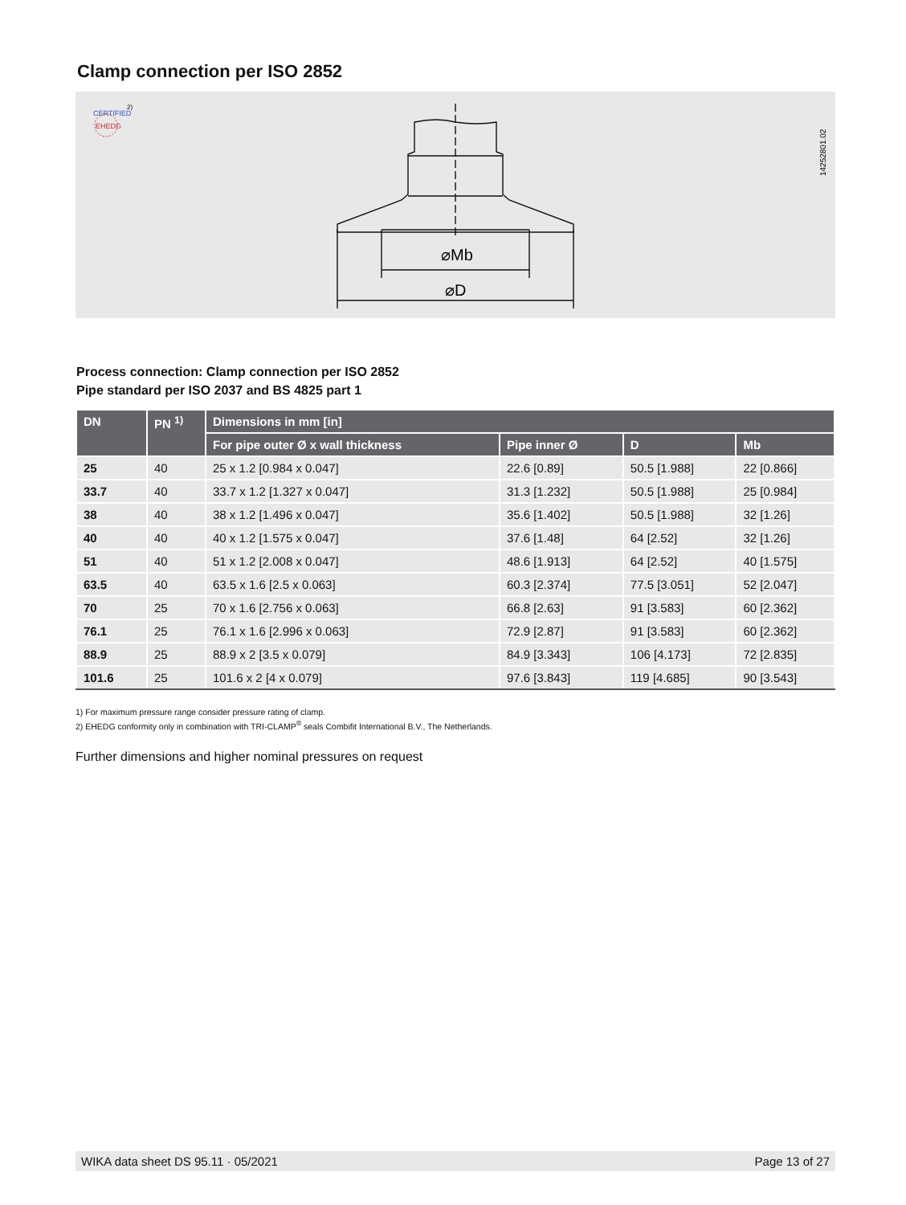Clamp connection per ISO 2852
CERTIFIED
2)
EHEDG
14252801.02
⌀Mb
⌀D
Process connection: Clamp connection per ISO 2852
Pipe standard per ISO 2037 and BS 4825 part 1
| DN | PN <sup>1)</sup> | Dimensions in mm [in] | | | |
| --- | --- | --- | --- | --- | --- |
| | | For pipe outer Ø x wall thickness | Pipe inner Ø | D | Mb |
| 25 | 40 | 25 x 1.2 [0.984 x 0.047] | 22.6 [0.89] | 50.5 [1.988] | 22 [0.866] |
| 33.7 | 40 | 33.7 x 1.2 [1.327 x 0.047] | 31.3 [1.232] | 50.5 [1.988] | 25 [0.984] |
| 38 | 40 | 38 x 1.2 [1.496 x 0.047] | 35.6 [1.402] | 50.5 [1.988] | 32 [1.26] |
| 40 | 40 | 40 x 1.2 [1.575 x 0.047] | 37.6 [1.48] | 64 [2.52] | 32 [1.26] |
| 51 | 40 | 51 x 1.2 [2.008 x 0.047] | 48.6 [1.913] | 64 [2.52] | 40 [1.575] |
| 63.5 | 40 | 63.5 x 1.6 [2.5 x 0.063] | 60.3 [2.374] | 77.5 [3.051] | 52 [2.047] |
| 70 | 25 | 70 x 1.6 [2.756 x 0.063] | 66.8 [2.63] | 91 [3.583] | 60 [2.362] |
| 76.1 | 25 | 76.1 x 1.6 [2.996 x 0.063] | 72.9 [2.87] | 91 [3.583] | 60 [2.362] |
| 88.9 | 25 | 88.9 x 2 [3.5 x 0.079] | 84.9 [3.343] | 106 [4.173] | 72 [2.835] |
| 101.6 | 25 | 101.6 x 2 [4 x 0.079] | 97.6 [3.843] | 119 [4.685] | 90 [3.543] |
1) For maximum pressure range consider pressure rating of clamp.
2) EHEDG conformity only in combination with TRI-CLAMP<sup>®</sup> seals Combifit International B.V., The Netherlands.
Further dimensions and higher nominal pressures on request
WIKA data sheet DS 95.11 · 05/2021 Page 13 of 27